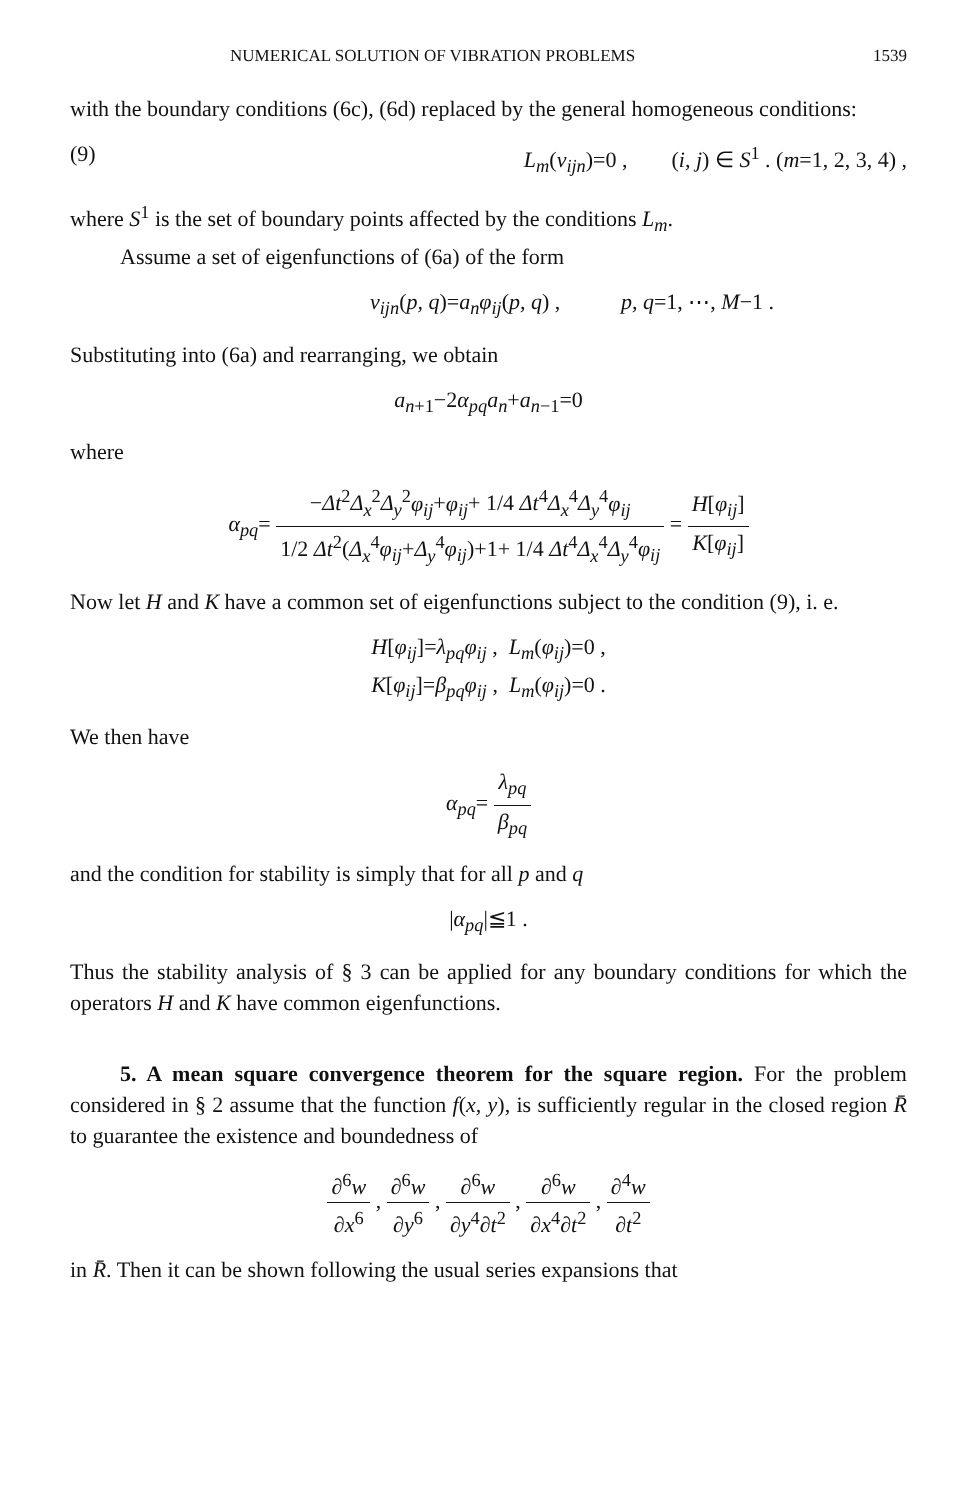NUMERICAL SOLUTION OF VIBRATION PROBLEMS 1539
with the boundary conditions (6c), (6d) replaced by the general homogeneous conditions:
(9) L<sub>m</sub>(v<sub>ijn</sub>)=0 , (i, j) ∈ S<sup>1</sup> . (m=1, 2, 3, 4) ,
where S<sup>1</sup> is the set of boundary points affected by the conditions L<sub>m</sub>.
Assume a set of eigenfunctions of (6a) of the form
v<sub>ijn</sub>(p, q)=a<sub>n</sub>φ<sub>ij</sub>(p, q) , p, q=1, ⋯, M−1 .
Substituting into (6a) and rearranging, we obtain
a<sub>n+1</sub>−2α<sub>pq</sub>a<sub>n</sub>+a<sub>n−1</sub>=0
where
α<sub>pq</sub>= −Δt<sup>2</sup>Δ<sub>x</sub><sup>2</sup>Δ<sub>y</sub><sup>2</sup>φ<sub>ij</sub>+φ<sub>ij</sub>+ 1/4 Δt<sup>4</sup>Δ<sub>x</sub><sup>4</sup>Δ<sub>y</sub><sup>4</sup>φ<sub>ij</sub> 1/2 Δt<sup>2</sup>(Δ<sub>x</sub><sup>4</sup>φ<sub>ij</sub>+Δ<sub>y</sub><sup>4</sup>φ<sub>ij</sub>)+1+ 1/4 Δt<sup>4</sup>Δ<sub>x</sub><sup>4</sup>Δ<sub>y</sub><sup>4</sup>φ<sub>ij</sub> = H[φ<sub>ij</sub>] K[φ<sub>ij</sub>]
Now let H and K have a common set of eigenfunctions subject to the condition (9), i. e.
H[φ<sub>ij</sub>]=λ<sub>pq</sub>φ<sub>ij</sub> , L<sub>m</sub>(φ<sub>ij</sub>)=0 ,
K[φ<sub>ij</sub>]=β<sub>pq</sub>φ<sub>ij</sub> , L<sub>m</sub>(φ<sub>ij</sub>)=0 .
We then have
α<sub>pq</sub>= λ<sub>pq</sub> β<sub>pq</sub>
and the condition for stability is simply that for all p and q
|α<sub>pq</sub>|≦1 .
Thus the stability analysis of § 3 can be applied for any boundary conditions for which the operators H and K have common eigenfunctions.
5. A mean square convergence theorem for the square region. For the problem considered in § 2 assume that the function f(x, y), is sufficiently regular in the closed region R̄ to guarantee the existence and boundedness of
∂<sup>6</sup>w ∂x<sup>6</sup> , ∂<sup>6</sup>w ∂y<sup>6</sup> , ∂<sup>6</sup>w ∂y<sup>4</sup>∂t<sup>2</sup> , ∂<sup>6</sup>w ∂x<sup>4</sup>∂t<sup>2</sup> , ∂<sup>4</sup>w ∂t<sup>2</sup>
in R̄. Then it can be shown following the usual series expansions that